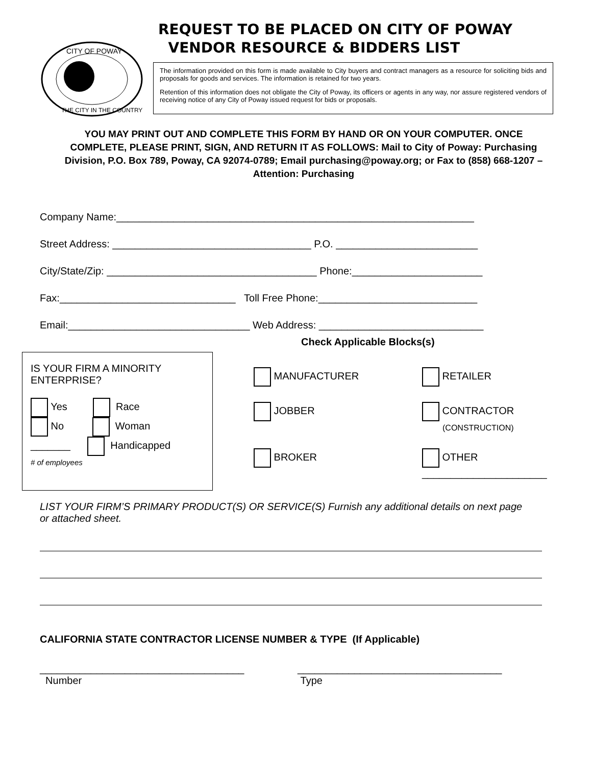CITY OF POWAY
THE CITY IN THE COUNTRY
REQUEST TO BE PLACED ON CITY OF POWAY
VENDOR RESOURCE & BIDDERS LIST
The information provided on this form is made available to City buyers and contract managers as a resource for soliciting bids and proposals for goods and services. The information is retained for two years.
Retention of this information does not obligate the City of Poway, its officers or agents in any way, nor assure registered vendors of receiving notice of any City of Poway issued request for bids or proposals.
YOU MAY PRINT OUT AND COMPLETE THIS FORM BY HAND OR ON YOUR COMPUTER. ONCE COMPLETE, PLEASE PRINT, SIGN, AND RETURN IT AS FOLLOWS: Mail to City of Poway: Purchasing Division, P.O. Box 789, Poway, CA 92074-0789; Email purchasing@poway.org; or Fax to (858) 668-1207 – Attention: Purchasing
Company Name:_______________________________________________________________
Street Address: ___________________________________ P.O. _________________________
City/State/Zip: _____________________________________ Phone:_______________________
Fax:_______________________________ Toll Free Phone:____________________________
Email:________________________________ Web Address: _____________________________
Check Applicable Blocks(s)
IS YOUR FIRM A MINORITY ENTERPRISE?
Yes Race
No Woman
_______ Handicapped
# of employees
MANUFACTURER
RETAILER
JOBBER
CONTRACTOR
(CONSTRUCTION)
BROKER
OTHER
______________________
LIST YOUR FIRM’S PRIMARY PRODUCT(S) OR SERVICE(S) Furnish any additional details on next page or attached sheet.
CALIFORNIA STATE CONTRACTOR LICENSE NUMBER & TYPE (If Applicable)
____________________________________
Number
____________________________________
Type